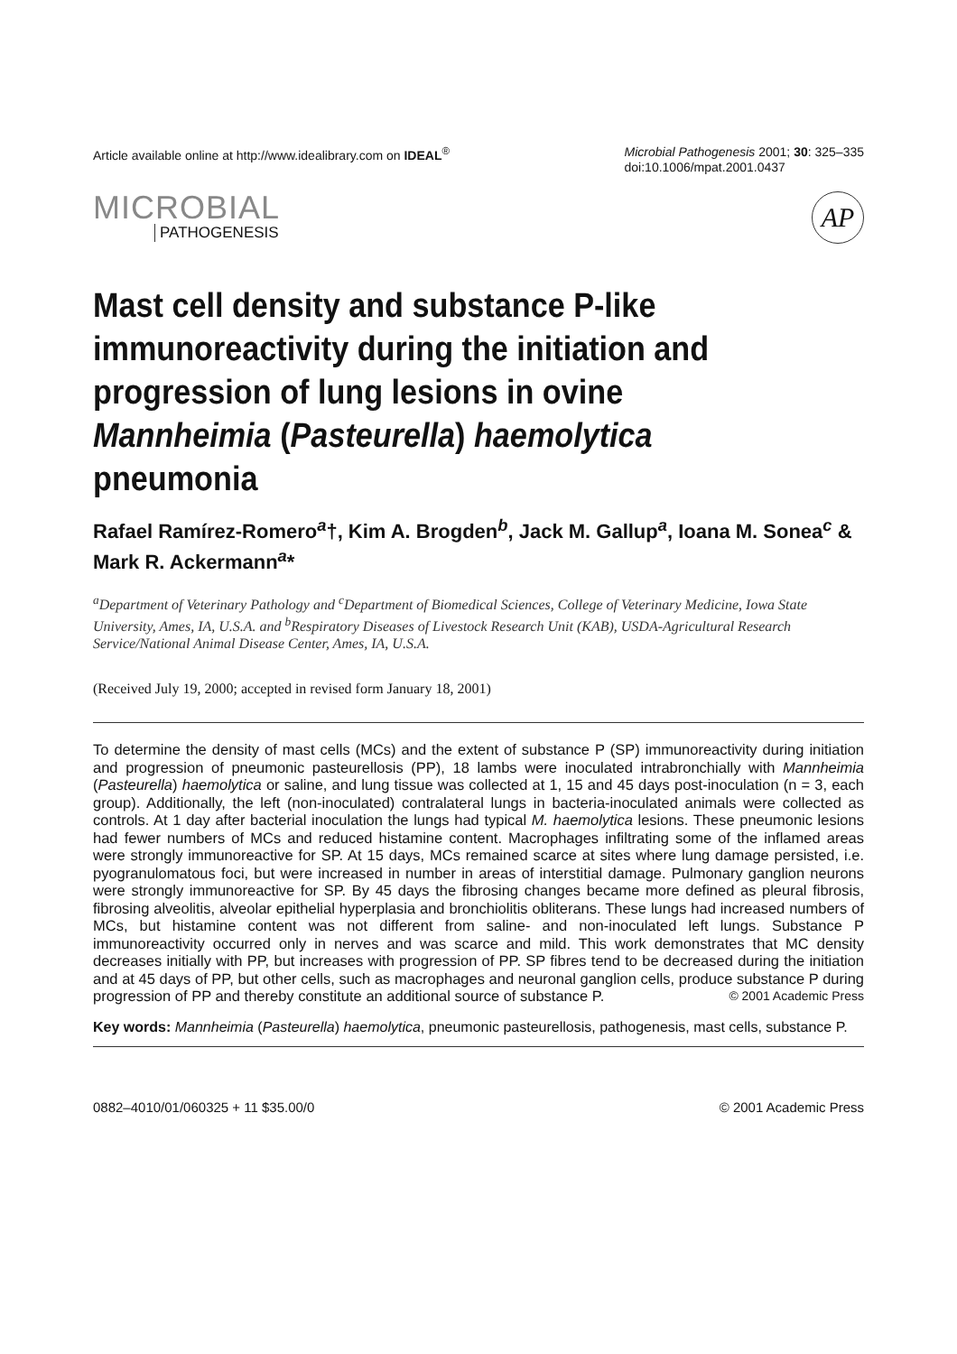Article available online at http://www.idealibrary.com on IDEAL<sup>®</sup>
Microbial Pathogenesis 2001; 30: 325–335
doi:10.1006/mpat.2001.0437
MICROBIAL
PATHOGENESIS
AP
Mast cell density and substance P-like immunoreactivity during the initiation and progression of lung lesions in ovine Mannheimia (Pasteurella) haemolytica pneumonia
Rafael Ramírez-Romero<sup>a</sup>†, Kim A. Brogden<sup>b</sup>, Jack M. Gallup<sup>a</sup>, Ioana M. Sonea<sup>c</sup> & Mark R. Ackermann<sup>a</sup>*
<sup>a</sup> Department of Veterinary Pathology and <sup>c</sup>Department of Biomedical Sciences, College of Veterinary Medicine, Iowa State University, Ames, IA, U.S.A. and <sup>b</sup>Respiratory Diseases of Livestock Research Unit (KAB), USDA-Agricultural Research Service/National Animal Disease Center, Ames, IA, U.S.A.
(Received July 19, 2000; accepted in revised form January 18, 2001)
To determine the density of mast cells (MCs) and the extent of substance P (SP) immunoreactivity during initiation and progression of pneumonic pasteurellosis (PP), 18 lambs were inoculated intrabronchially with Mannheimia (Pasteurella) haemolytica or saline, and lung tissue was collected at 1, 15 and 45 days post-inoculation (n = 3, each group). Additionally, the left (non-inoculated) contralateral lungs in bacteria-inoculated animals were collected as controls. At 1 day after bacterial inoculation the lungs had typical M. haemolytica lesions. These pneumonic lesions had fewer numbers of MCs and reduced histamine content. Macrophages infiltrating some of the inflamed areas were strongly immunoreactive for SP. At 15 days, MCs remained scarce at sites where lung damage persisted, i.e. pyogranulomatous foci, but were increased in number in areas of interstitial damage. Pulmonary ganglion neurons were strongly immunoreactive for SP. By 45 days the fibrosing changes became more defined as pleural fibrosis, fibrosing alveolitis, alveolar epithelial hyperplasia and bronchiolitis obliterans. These lungs had increased numbers of MCs, but histamine content was not different from saline- and non-inoculated left lungs. Substance P immunoreactivity occurred only in nerves and was scarce and mild. This work demonstrates that MC density decreases initially with PP, but increases with progression of PP. SP fibres tend to be decreased during the initiation and at 45 days of PP, but other cells, such as macrophages and neuronal ganglion cells, produce substance P during progression of PP and thereby constitute an additional source of substance P. © 2001 Academic Press
Key words: Mannheimia (Pasteurella) haemolytica, pneumonic pasteurellosis, pathogenesis, mast cells, substance P.
0882–4010/01/060325 + 11 $35.00/0 © 2001 Academic Press